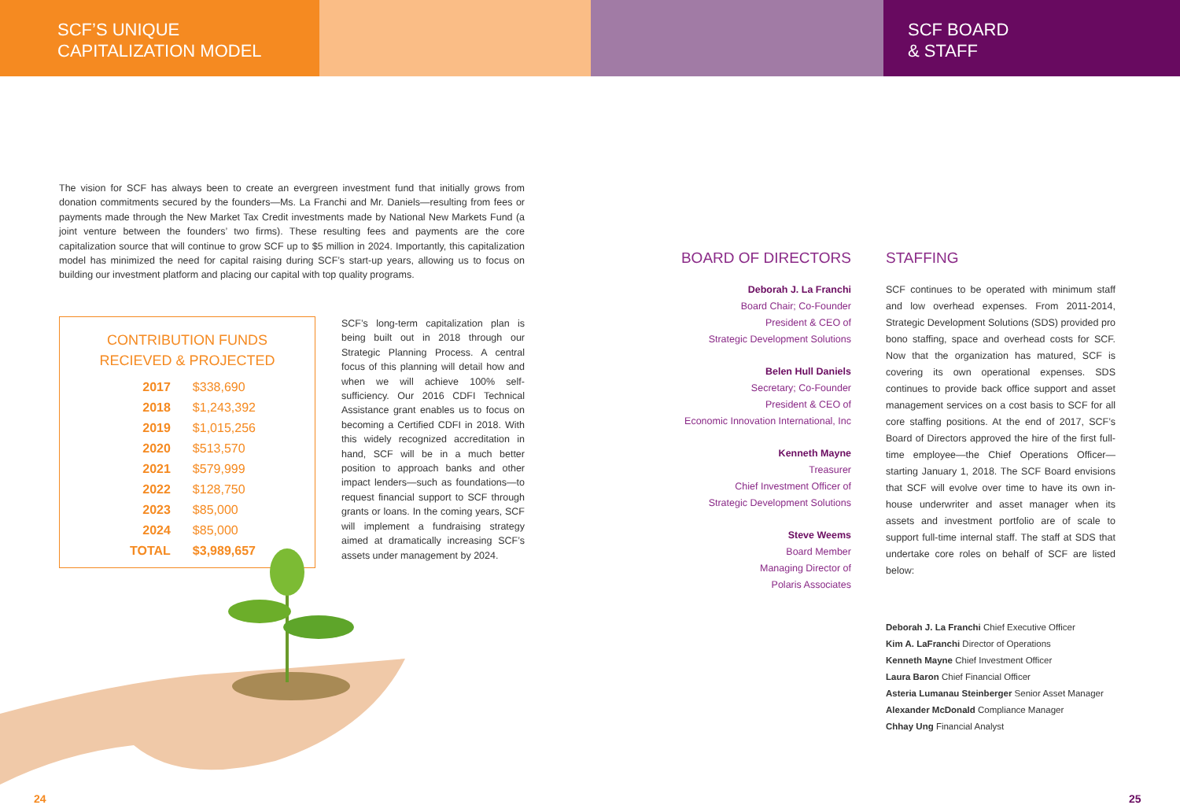SCF’S UNIQUE
CAPITALIZATION MODEL
SCF BOARD
& STAFF
The vision for SCF has always been to create an evergreen investment fund that initially grows from donation commitments secured by the founders—Ms. La Franchi and Mr. Daniels—resulting from fees or payments made through the New Market Tax Credit investments made by National New Markets Fund (a joint venture between the founders’ two firms). These resulting fees and payments are the core capitalization source that will continue to grow SCF up to $5 million in 2024. Importantly, this capitalization model has minimized the need for capital raising during SCF’s start-up years, allowing us to focus on building our investment platform and placing our capital with top quality programs.
CONTRIBUTION FUNDS
RECIEVED & PROJECTED
| 2017 | $338,690 |
| 2018 | $1,243,392 |
| 2019 | $1,015,256 |
| 2020 | $513,570 |
| 2021 | $579,999 |
| 2022 | $128,750 |
| 2023 | $85,000 |
| 2024 | $85,000 |
| TOTAL | $3,989,657 |
SCF’s long-term capitalization plan is being built out in 2018 through our Strategic Planning Process. A central focus of this planning will detail how and when we will achieve 100% self-sufficiency. Our 2016 CDFI Technical Assistance grant enables us to focus on becoming a Certified CDFI in 2018. With this widely recognized accreditation in hand, SCF will be in a much better position to approach banks and other impact lenders—such as foundations—to request financial support to SCF through grants or loans. In the coming years, SCF will implement a fundraising strategy aimed at dramatically increasing SCF’s assets under management by 2024.
24
BOARD OF DIRECTORS
Deborah J. La Franchi
Board Chair; Co-Founder
President & CEO of
Strategic Development Solutions
Belen Hull Daniels
Secretary; Co-Founder
President & CEO of
Economic Innovation International, Inc
Kenneth Mayne
Treasurer
Chief Investment Officer of
Strategic Development Solutions
Steve Weems
Board Member
Managing Director of
Polaris Associates
STAFFING
SCF continues to be operated with minimum staff and low overhead expenses. From 2011-2014, Strategic Development Solutions (SDS) provided pro bono staffing, space and overhead costs for SCF. Now that the organization has matured, SCF is covering its own operational expenses. SDS continues to provide back office support and asset management services on a cost basis to SCF for all core staffing positions. At the end of 2017, SCF’s Board of Directors approved the hire of the first full-time employee—the Chief Operations Officer—starting January 1, 2018. The SCF Board envisions that SCF will evolve over time to have its own in-house underwriter and asset manager when its assets and investment portfolio are of scale to support full-time internal staff. The staff at SDS that undertake core roles on behalf of SCF are listed below:
Deborah J. La Franchi Chief Executive Officer
Kim A. LaFranchi Director of Operations
Kenneth Mayne Chief Investment Officer
Laura Baron Chief Financial Officer
Asteria Lumanau Steinberger Senior Asset Manager
Alexander McDonald Compliance Manager
Chhay Ung Financial Analyst
25